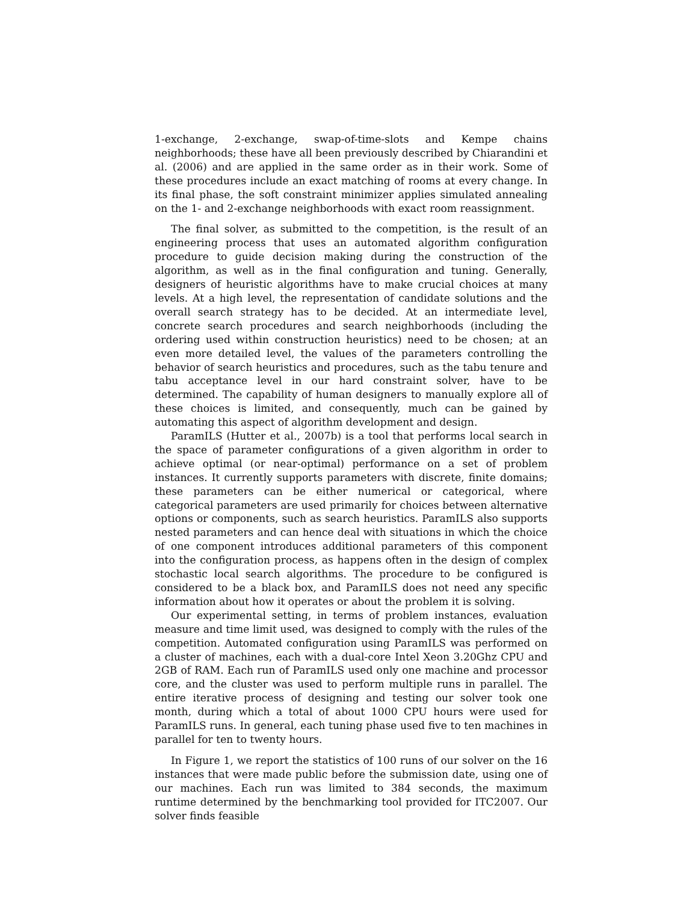1-exchange, 2-exchange, swap-of-time-slots and Kempe chains neighborhoods; these have all been previously described by Chiarandini et al. (2006) and are applied in the same order as in their work. Some of these procedures include an exact matching of rooms at every change. In its final phase, the soft constraint minimizer applies simulated annealing on the 1- and 2-exchange neighborhoods with exact room reassignment.
The final solver, as submitted to the competition, is the result of an engineering process that uses an automated algorithm configuration procedure to guide decision making during the construction of the algorithm, as well as in the final configuration and tuning. Generally, designers of heuristic algorithms have to make crucial choices at many levels. At a high level, the representation of candidate solutions and the overall search strategy has to be decided. At an intermediate level, concrete search procedures and search neighborhoods (including the ordering used within construction heuristics) need to be chosen; at an even more detailed level, the values of the parameters controlling the behavior of search heuristics and procedures, such as the tabu tenure and tabu acceptance level in our hard constraint solver, have to be determined. The capability of human designers to manually explore all of these choices is limited, and consequently, much can be gained by automating this aspect of algorithm development and design.
ParamILS (Hutter et al., 2007b) is a tool that performs local search in the space of parameter configurations of a given algorithm in order to achieve optimal (or near-optimal) performance on a set of problem instances. It currently supports parameters with discrete, finite domains; these parameters can be either numerical or categorical, where categorical parameters are used primarily for choices between alternative options or components, such as search heuristics. ParamILS also supports nested parameters and can hence deal with situations in which the choice of one component introduces additional parameters of this component into the configuration process, as happens often in the design of complex stochastic local search algorithms. The procedure to be configured is considered to be a black box, and ParamILS does not need any specific information about how it operates or about the problem it is solving.
Our experimental setting, in terms of problem instances, evaluation measure and time limit used, was designed to comply with the rules of the competition. Automated configuration using ParamILS was performed on a cluster of machines, each with a dual-core Intel Xeon 3.20Ghz CPU and 2GB of RAM. Each run of ParamILS used only one machine and processor core, and the cluster was used to perform multiple runs in parallel. The entire iterative process of designing and testing our solver took one month, during which a total of about 1000 CPU hours were used for ParamILS runs. In general, each tuning phase used five to ten machines in parallel for ten to twenty hours.
In Figure 1, we report the statistics of 100 runs of our solver on the 16 instances that were made public before the submission date, using one of our machines. Each run was limited to 384 seconds, the maximum runtime determined by the benchmarking tool provided for ITC2007. Our solver finds feasible